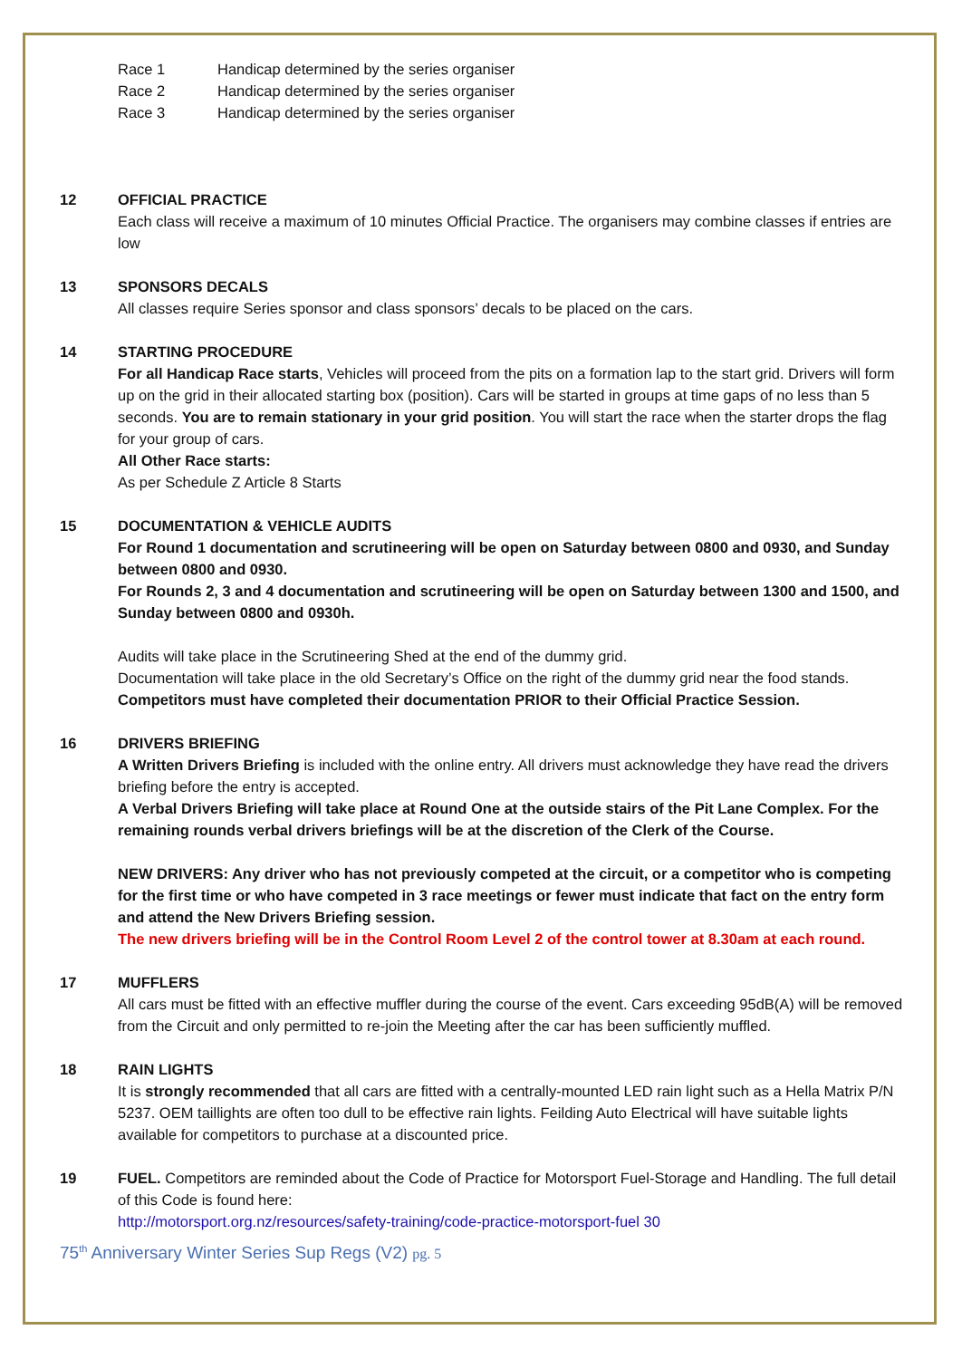Race 1 Handicap determined by the series organiser
Race 2 Handicap determined by the series organiser
Race 3 Handicap determined by the series organiser
12 OFFICIAL PRACTICE
Each class will receive a maximum of 10 minutes Official Practice. The organisers may combine classes if entries are low
13 SPONSORS DECALS
All classes require Series sponsor and class sponsors’ decals to be placed on the cars.
14 STARTING PROCEDURE
For all Handicap Race starts, Vehicles will proceed from the pits on a formation lap to the start grid. Drivers will form up on the grid in their allocated starting box (position). Cars will be started in groups at time gaps of no less than 5 seconds. You are to remain stationary in your grid position. You will start the race when the starter drops the flag for your group of cars.
All Other Race starts:
As per Schedule Z Article 8 Starts
15 DOCUMENTATION & VEHICLE AUDITS
For Round 1 documentation and scrutineering will be open on Saturday between 0800 and 0930, and Sunday between 0800 and 0930.
For Rounds 2, 3 and 4 documentation and scrutineering will be open on Saturday between 1300 and 1500, and Sunday between 0800 and 0930h.
Audits will take place in the Scrutineering Shed at the end of the dummy grid.
Documentation will take place in the old Secretary’s Office on the right of the dummy grid near the food stands.
Competitors must have completed their documentation PRIOR to their Official Practice Session.
16 DRIVERS BRIEFING
A Written Drivers Briefing is included with the online entry. All drivers must acknowledge they have read the drivers briefing before the entry is accepted.
A Verbal Drivers Briefing will take place at Round One at the outside stairs of the Pit Lane Complex. For the remaining rounds verbal drivers briefings will be at the discretion of the Clerk of the Course.
NEW DRIVERS: Any driver who has not previously competed at the circuit, or a competitor who is competing for the first time or who have competed in 3 race meetings or fewer must indicate that fact on the entry form and attend the New Drivers Briefing session.
The new drivers briefing will be in the Control Room Level 2 of the control tower at 8.30am at each round.
17 MUFFLERS
All cars must be fitted with an effective muffler during the course of the event. Cars exceeding 95dB(A) will be removed from the Circuit and only permitted to re-join the Meeting after the car has been sufficiently muffled.
18 RAIN LIGHTS
It is strongly recommended that all cars are fitted with a centrally-mounted LED rain light such as a Hella Matrix P/N 5237. OEM taillights are often too dull to be effective rain lights. Feilding Auto Electrical will have suitable lights available for competitors to purchase at a discounted price.
19 FUEL. Competitors are reminded about the Code of Practice for Motorsport Fuel-Storage and Handling. The full detail of this Code is found here:
http://motorsport.org.nz/resources/safety-training/code-practice-motorsport-fuel 30
75<sup>th</sup> Anniversary Winter Series Sup Regs (V2) pg. 5